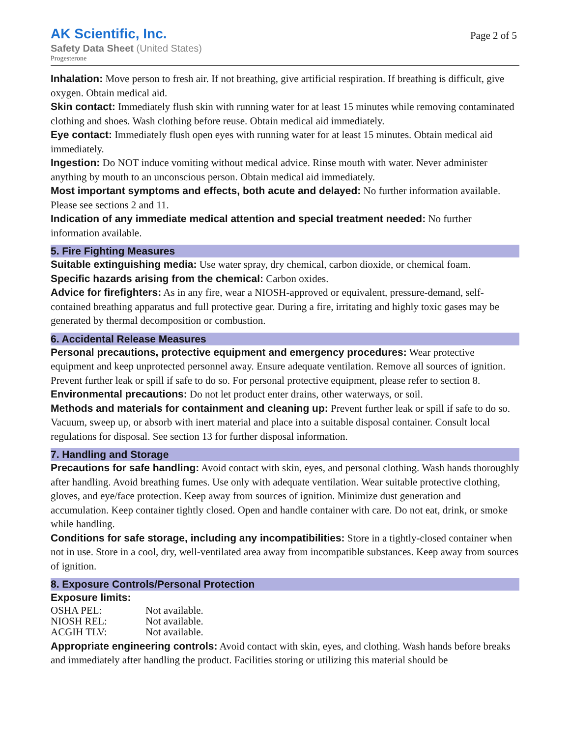AK Scientific, Inc.
Safety Data Sheet (United States)
Progesterone
Page 2 of 5
Inhalation: Move person to fresh air. If not breathing, give artificial respiration. If breathing is difficult, give oxygen. Obtain medical aid.
Skin contact: Immediately flush skin with running water for at least 15 minutes while removing contaminated clothing and shoes. Wash clothing before reuse. Obtain medical aid immediately.
Eye contact: Immediately flush open eyes with running water for at least 15 minutes. Obtain medical aid immediately.
Ingestion: Do NOT induce vomiting without medical advice. Rinse mouth with water. Never administer anything by mouth to an unconscious person. Obtain medical aid immediately.
Most important symptoms and effects, both acute and delayed: No further information available. Please see sections 2 and 11.
Indication of any immediate medical attention and special treatment needed: No further information available.
5. Fire Fighting Measures
Suitable extinguishing media: Use water spray, dry chemical, carbon dioxide, or chemical foam.
Specific hazards arising from the chemical: Carbon oxides.
Advice for firefighters: As in any fire, wear a NIOSH-approved or equivalent, pressure-demand, self-contained breathing apparatus and full protective gear. During a fire, irritating and highly toxic gases may be generated by thermal decomposition or combustion.
6. Accidental Release Measures
Personal precautions, protective equipment and emergency procedures: Wear protective equipment and keep unprotected personnel away. Ensure adequate ventilation. Remove all sources of ignition. Prevent further leak or spill if safe to do so. For personal protective equipment, please refer to section 8.
Environmental precautions: Do not let product enter drains, other waterways, or soil.
Methods and materials for containment and cleaning up: Prevent further leak or spill if safe to do so. Vacuum, sweep up, or absorb with inert material and place into a suitable disposal container. Consult local regulations for disposal. See section 13 for further disposal information.
7. Handling and Storage
Precautions for safe handling: Avoid contact with skin, eyes, and personal clothing. Wash hands thoroughly after handling. Avoid breathing fumes. Use only with adequate ventilation. Wear suitable protective clothing, gloves, and eye/face protection. Keep away from sources of ignition. Minimize dust generation and accumulation. Keep container tightly closed. Open and handle container with care. Do not eat, drink, or smoke while handling.
Conditions for safe storage, including any incompatibilities: Store in a tightly-closed container when not in use. Store in a cool, dry, well-ventilated area away from incompatible substances. Keep away from sources of ignition.
8. Exposure Controls/Personal Protection
Exposure limits:
| OSHA PEL: | Not available. |
| NIOSH REL: | Not available. |
| ACGIH TLV: | Not available. |
Appropriate engineering controls: Avoid contact with skin, eyes, and clothing. Wash hands before breaks and immediately after handling the product. Facilities storing or utilizing this material should be